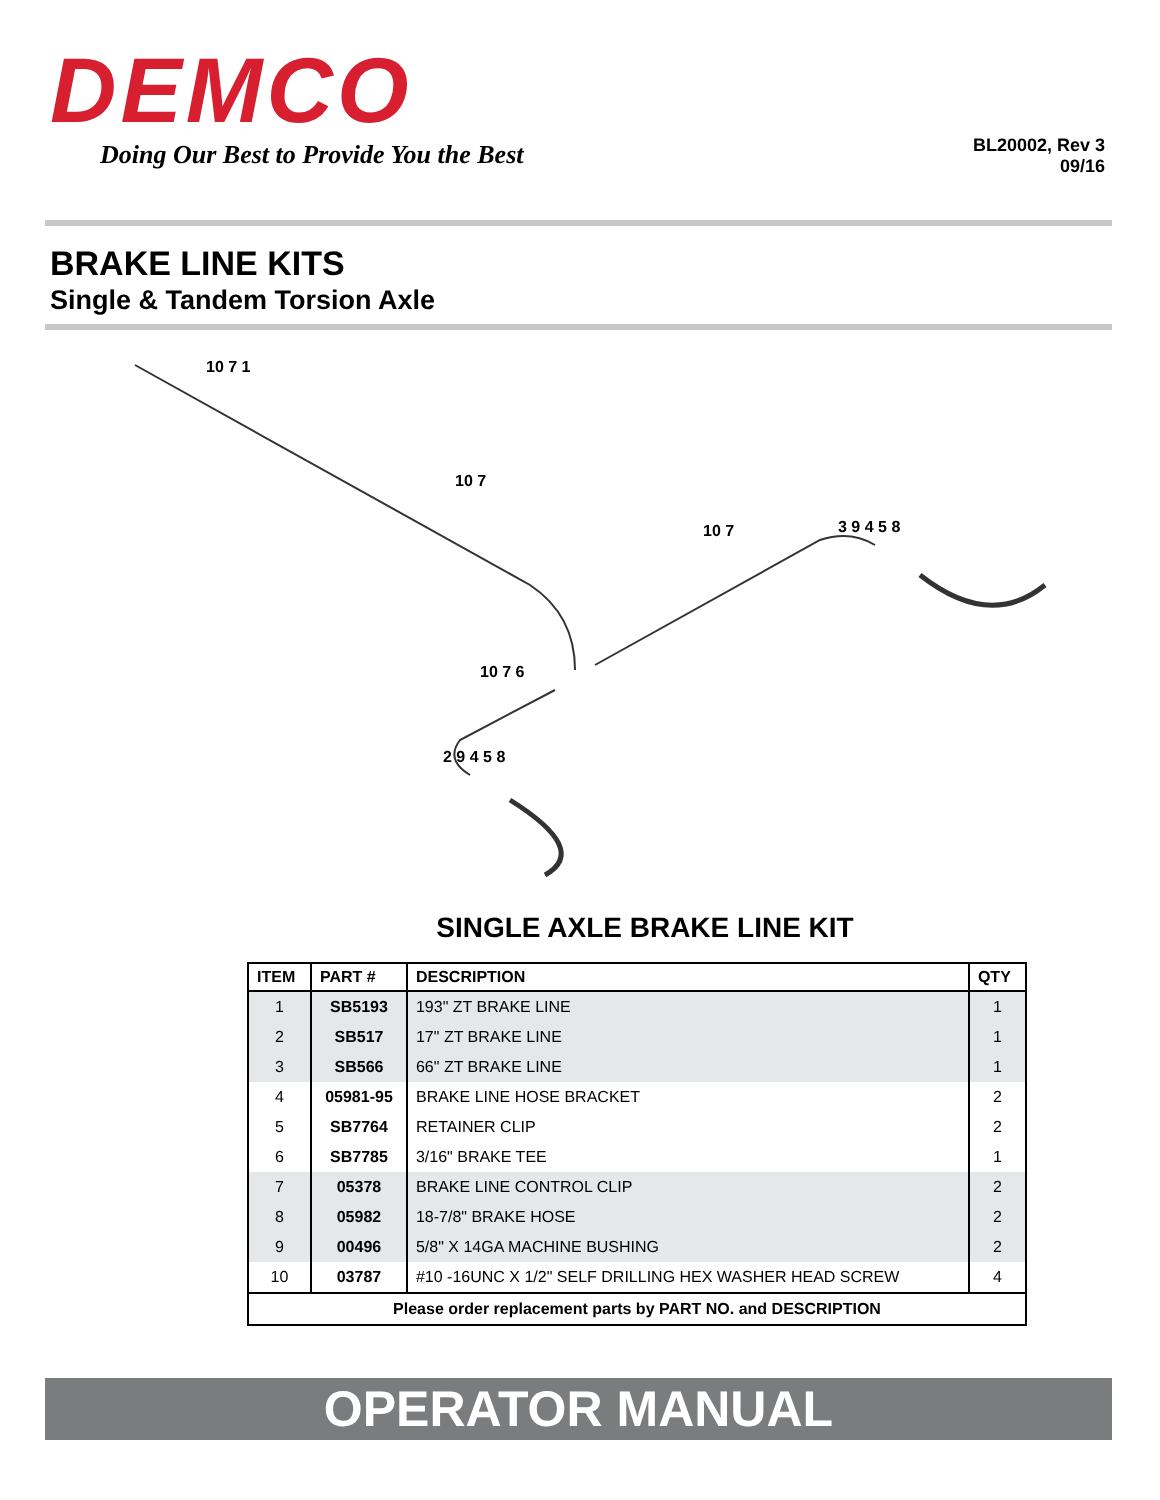DEMCO
Doing Our Best to Provide You the Best
BL20002, Rev 3
09/16
BRAKE LINE KITS
Single & Tandem Torsion Axle
10 7 1
10 7
10 7 3 9 4 5 8
10 7 6
2 9 4 5 8
SINGLE AXLE BRAKE LINE KIT
| ITEM | PART # | DESCRIPTION | QTY |
| --- | --- | --- | --- |
| 1 | SB5193 | 193" ZT BRAKE LINE | 1 |
| 2 | SB517 | 17" ZT BRAKE LINE | 1 |
| 3 | SB566 | 66" ZT BRAKE LINE | 1 |
| 4 | 05981-95 | BRAKE LINE HOSE BRACKET | 2 |
| 5 | SB7764 | RETAINER CLIP | 2 |
| 6 | SB7785 | 3/16" BRAKE TEE | 1 |
| 7 | 05378 | BRAKE LINE CONTROL CLIP | 2 |
| 8 | 05982 | 18-7/8" BRAKE HOSE | 2 |
| 9 | 00496 | 5/8" X 14GA MACHINE BUSHING | 2 |
| 10 | 03787 | #10 -16UNC X 1/2" SELF DRILLING HEX WASHER HEAD SCREW | 4 |
| Please order replacement parts by PART NO. and DESCRIPTION | | | |
OPERATOR MANUAL